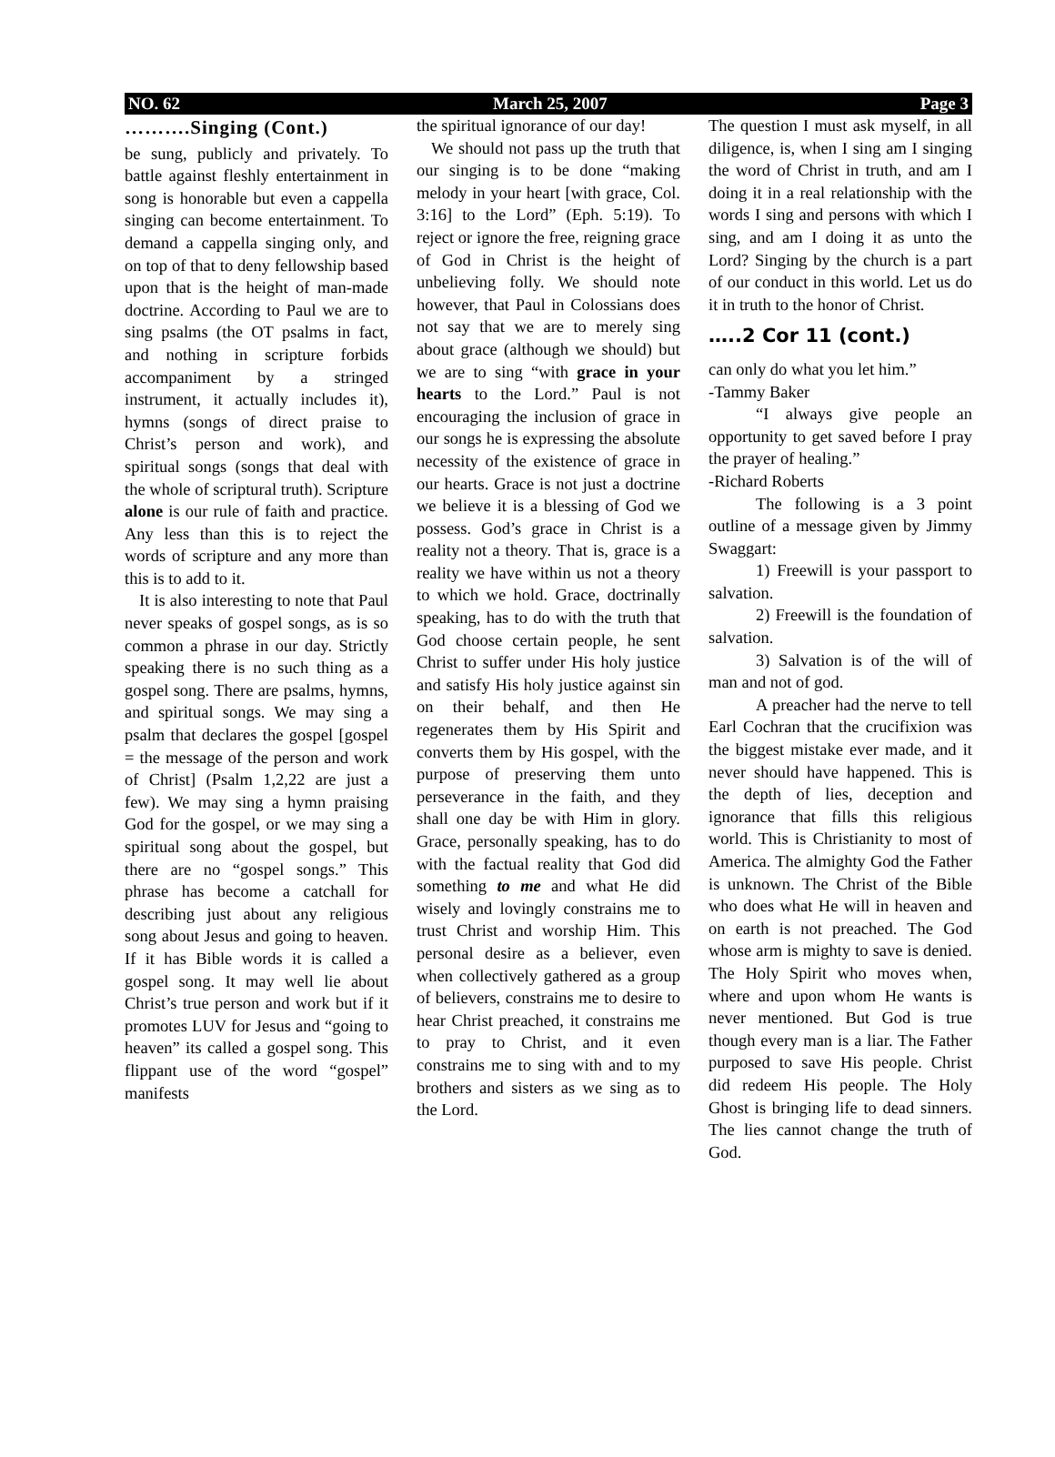NO. 62 March 25, 2007 Page 3
……….Singing (Cont.)
be sung, publicly and privately. To battle against fleshly entertainment in song is honorable but even a cappella singing can become entertainment. To demand a cappella singing only, and on top of that to deny fellowship based upon that is the height of man-made doctrine. According to Paul we are to sing psalms (the OT psalms in fact, and nothing in scripture forbids accompaniment by a stringed instrument, it actually includes it), hymns (songs of direct praise to Christ’s person and work), and spiritual songs (songs that deal with the whole of scriptural truth). Scripture alone is our rule of faith and practice. Any less than this is to reject the words of scripture and any more than this is to add to it.
It is also interesting to note that Paul never speaks of gospel songs, as is so common a phrase in our day. Strictly speaking there is no such thing as a gospel song. There are psalms, hymns, and spiritual songs. We may sing a psalm that declares the gospel [gospel = the message of the person and work of Christ] (Psalm 1,2,22 are just a few). We may sing a hymn praising God for the gospel, or we may sing a spiritual song about the gospel, but there are no “gospel songs.” This phrase has become a catchall for describing just about any religious song about Jesus and going to heaven. If it has Bible words it is called a gospel song. It may well lie about Christ’s true person and work but if it promotes LUV for Jesus and “going to heaven” its called a gospel song. This flippant use of the word “gospel” manifests
the spiritual ignorance of our day!
We should not pass up the truth that our singing is to be done “making melody in your heart [with grace, Col. 3:16] to the Lord” (Eph. 5:19). To reject or ignore the free, reigning grace of God in Christ is the height of unbelieving folly. We should note however, that Paul in Colossians does not say that we are to merely sing about grace (although we should) but we are to sing “with grace in your hearts to the Lord.” Paul is not encouraging the inclusion of grace in our songs he is expressing the absolute necessity of the existence of grace in our hearts. Grace is not just a doctrine we believe it is a blessing of God we possess. God’s grace in Christ is a reality not a theory. That is, grace is a reality we have within us not a theory to which we hold. Grace, doctrinally speaking, has to do with the truth that God choose certain people, he sent Christ to suffer under His holy justice and satisfy His holy justice against sin on their behalf, and then He regenerates them by His Spirit and converts them by His gospel, with the purpose of preserving them unto perseverance in the faith, and they shall one day be with Him in glory. Grace, personally speaking, has to do with the factual reality that God did something to me and what He did wisely and lovingly constrains me to trust Christ and worship Him. This personal desire as a believer, even when collectively gathered as a group of believers, constrains me to desire to hear Christ preached, it constrains me to pray to Christ, and it even constrains me to sing with and to my brothers and sisters as we sing as to the Lord.
The question I must ask myself, in all diligence, is, when I sing am I singing the word of Christ in truth, and am I doing it in a real relationship with the words I sing and persons with which I sing, and am I doing it as unto the Lord? Singing by the church is a part of our conduct in this world. Let us do it in truth to the honor of Christ.
…..2 Cor 11 (cont.)
can only do what you let him.”
-Tammy Baker
“I always give people an opportunity to get saved before I pray the prayer of healing.”
-Richard Roberts
The following is a 3 point outline of a message given by Jimmy Swaggart:
1) Freewill is your passport to salvation.
2) Freewill is the foundation of salvation.
3) Salvation is of the will of man and not of god.
A preacher had the nerve to tell Earl Cochran that the crucifixion was the biggest mistake ever made, and it never should have happened. This is the depth of lies, deception and ignorance that fills this religious world. This is Christianity to most of America. The almighty God the Father is unknown. The Christ of the Bible who does what He will in heaven and on earth is not preached. The God whose arm is mighty to save is denied. The Holy Spirit who moves when, where and upon whom He wants is never mentioned. But God is true though every man is a liar. The Father purposed to save His people. Christ did redeem His people. The Holy Ghost is bringing life to dead sinners. The lies cannot change the truth of God.